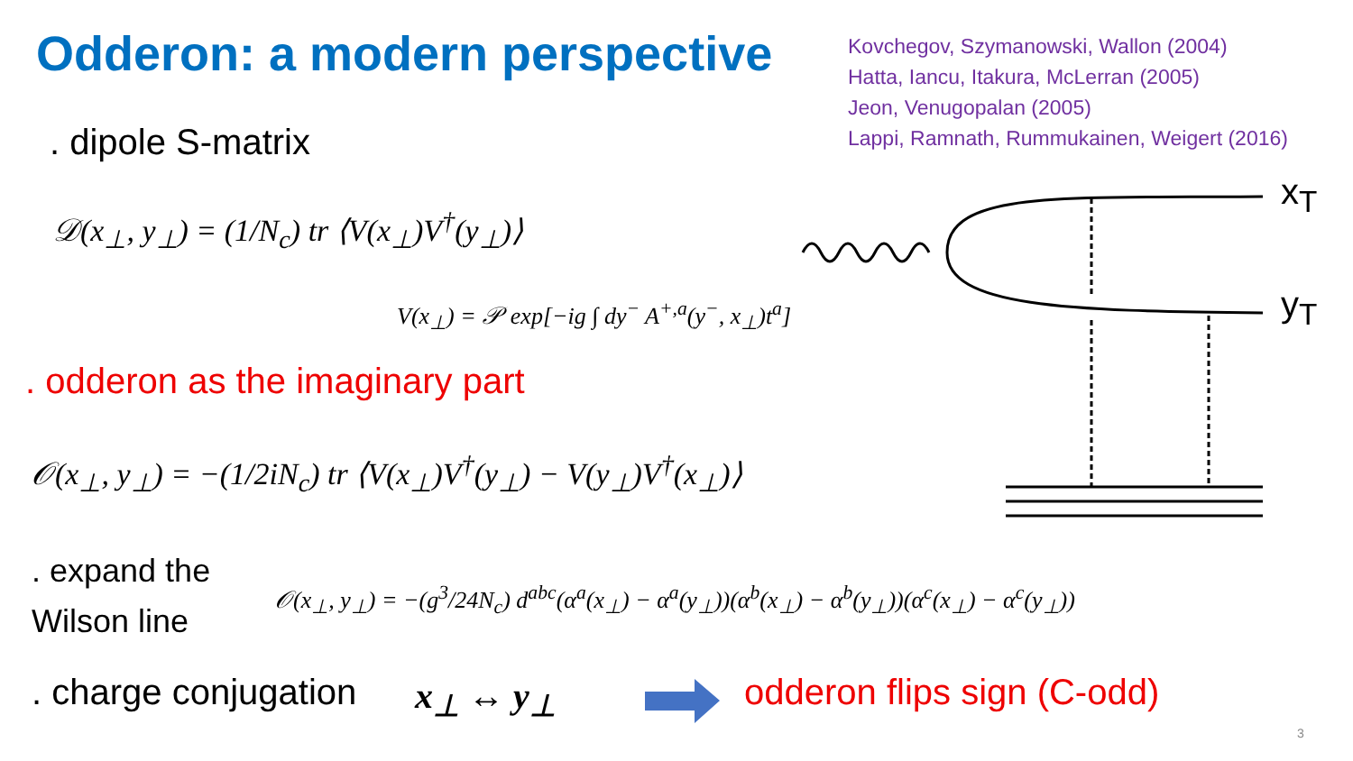Odderon: a modern perspective
Kovchegov, Szymanowski, Wallon (2004)
Hatta, Iancu, Itakura, McLerran (2005)
Jeon, Venugopalan (2005)
Lappi, Ramnath, Rummukainen, Weigert (2016)
. dipole S-matrix
𝒟(x<sub>⊥</sub>, y<sub>⊥</sub>) = (1/N<sub>c</sub>) tr ⟨V(x<sub>⊥</sub>)V<sup>†</sup>(y<sub>⊥</sub>)⟩
V(x<sub>⊥</sub>) = 𝒫 exp[−ig ∫ dy<sup>−</sup> A<sup>+,a</sup>(y<sup>−</sup>, x<sub>⊥</sub>)t<sup>a</sup>]
. odderon as the imaginary part
𝒪(x<sub>⊥</sub>, y<sub>⊥</sub>) = −(1/2iN<sub>c</sub>) tr ⟨V(x<sub>⊥</sub>)V<sup>†</sup>(y<sub>⊥</sub>) − V(y<sub>⊥</sub>)V<sup>†</sup>(x<sub>⊥</sub>)⟩
. expand the
Wilson line
𝒪(x<sub>⊥</sub>, y<sub>⊥</sub>) = −(g<sup>3</sup>/24N<sub>c</sub>) d<sup>abc</sup>(α<sup>a</sup>(x<sub>⊥</sub>) − α<sup>a</sup>(y<sub>⊥</sub>))(α<sup>b</sup>(x<sub>⊥</sub>) − α<sup>b</sup>(y<sub>⊥</sub>))(α<sup>c</sup>(x<sub>⊥</sub>) − α<sup>c</sup>(y<sub>⊥</sub>))
. charge conjugation x<sub>⊥</sub> ↔ y<sub>⊥</sub> odderon flips sign (C-odd)
x<sub>T</sub>
y<sub>T</sub>
3